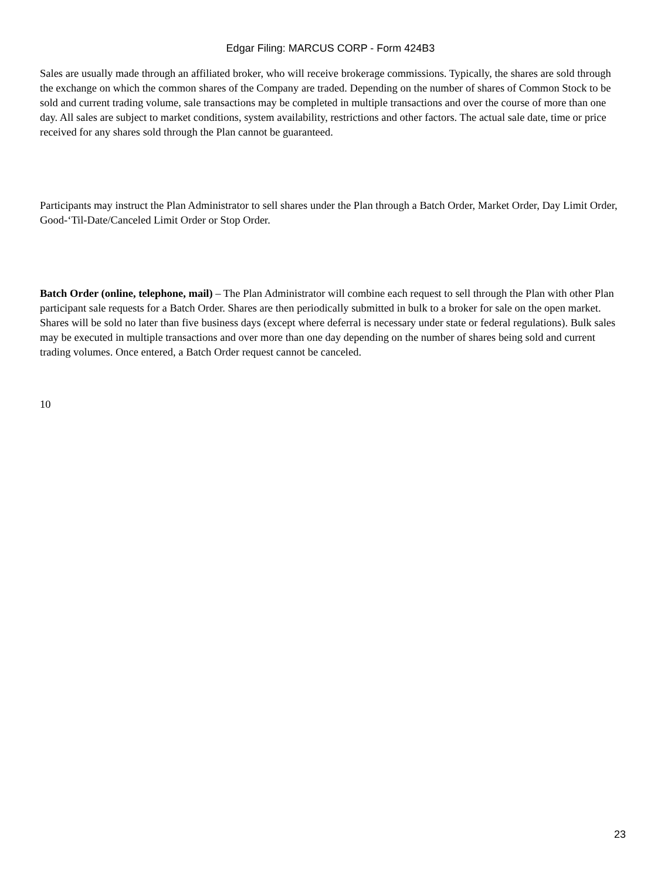Edgar Filing: MARCUS CORP - Form 424B3
Sales are usually made through an affiliated broker, who will receive brokerage commissions. Typically, the shares are sold through the exchange on which the common shares of the Company are traded. Depending on the number of shares of Common Stock to be sold and current trading volume, sale transactions may be completed in multiple transactions and over the course of more than one day. All sales are subject to market conditions, system availability, restrictions and other factors. The actual sale date, time or price received for any shares sold through the Plan cannot be guaranteed.
Participants may instruct the Plan Administrator to sell shares under the Plan through a Batch Order, Market Order, Day Limit Order, Good-‘Til-Date/Canceled Limit Order or Stop Order.
Batch Order (online, telephone, mail) – The Plan Administrator will combine each request to sell through the Plan with other Plan participant sale requests for a Batch Order. Shares are then periodically submitted in bulk to a broker for sale on the open market. Shares will be sold no later than five business days (except where deferral is necessary under state or federal regulations). Bulk sales may be executed in multiple transactions and over more than one day depending on the number of shares being sold and current trading volumes. Once entered, a Batch Order request cannot be canceled.
10
23